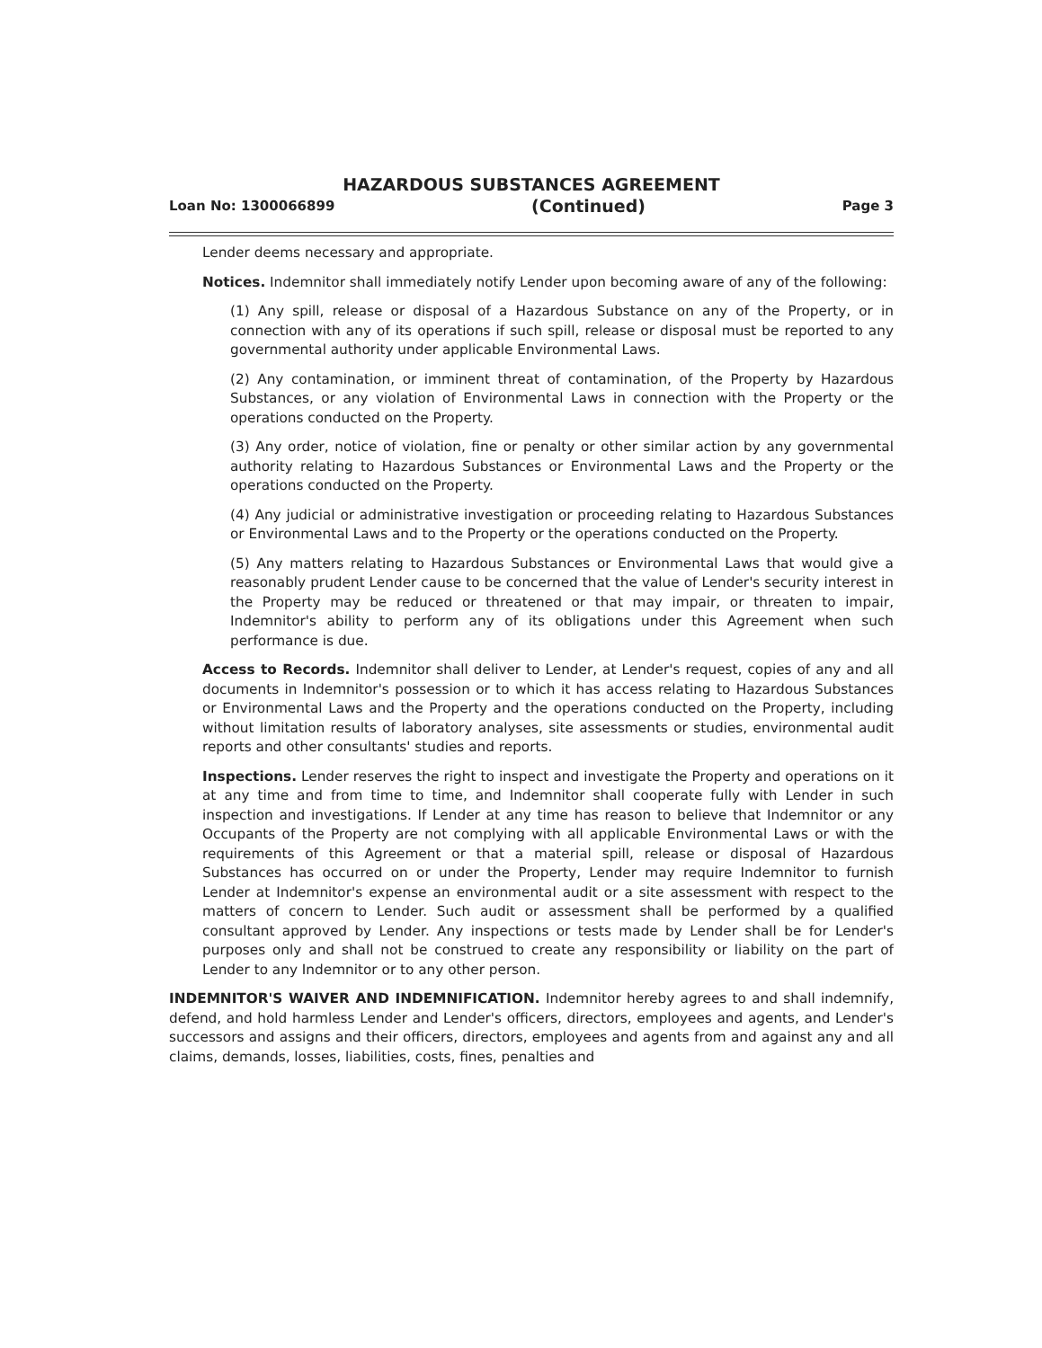HAZARDOUS SUBSTANCES AGREEMENT
Loan No: 1300066899 (Continued) Page 3
Lender deems necessary and appropriate.
Notices. Indemnitor shall immediately notify Lender upon becoming aware of any of the following:
(1) Any spill, release or disposal of a Hazardous Substance on any of the Property, or in connection with any of its operations if such spill, release or disposal must be reported to any governmental authority under applicable Environmental Laws.
(2) Any contamination, or imminent threat of contamination, of the Property by Hazardous Substances, or any violation of Environmental Laws in connection with the Property or the operations conducted on the Property.
(3) Any order, notice of violation, fine or penalty or other similar action by any governmental authority relating to Hazardous Substances or Environmental Laws and the Property or the operations conducted on the Property.
(4) Any judicial or administrative investigation or proceeding relating to Hazardous Substances or Environmental Laws and to the Property or the operations conducted on the Property.
(5) Any matters relating to Hazardous Substances or Environmental Laws that would give a reasonably prudent Lender cause to be concerned that the value of Lender's security interest in the Property may be reduced or threatened or that may impair, or threaten to impair, Indemnitor's ability to perform any of its obligations under this Agreement when such performance is due.
Access to Records. Indemnitor shall deliver to Lender, at Lender's request, copies of any and all documents in Indemnitor's possession or to which it has access relating to Hazardous Substances or Environmental Laws and the Property and the operations conducted on the Property, including without limitation results of laboratory analyses, site assessments or studies, environmental audit reports and other consultants' studies and reports.
Inspections. Lender reserves the right to inspect and investigate the Property and operations on it at any time and from time to time, and Indemnitor shall cooperate fully with Lender in such inspection and investigations. If Lender at any time has reason to believe that Indemnitor or any Occupants of the Property are not complying with all applicable Environmental Laws or with the requirements of this Agreement or that a material spill, release or disposal of Hazardous Substances has occurred on or under the Property, Lender may require Indemnitor to furnish Lender at Indemnitor's expense an environmental audit or a site assessment with respect to the matters of concern to Lender. Such audit or assessment shall be performed by a qualified consultant approved by Lender. Any inspections or tests made by Lender shall be for Lender's purposes only and shall not be construed to create any responsibility or liability on the part of Lender to any Indemnitor or to any other person.
INDEMNITOR'S WAIVER AND INDEMNIFICATION. Indemnitor hereby agrees to and shall indemnify, defend, and hold harmless Lender and Lender's officers, directors, employees and agents, and Lender's successors and assigns and their officers, directors, employees and agents from and against any and all claims, demands, losses, liabilities, costs, fines, penalties and